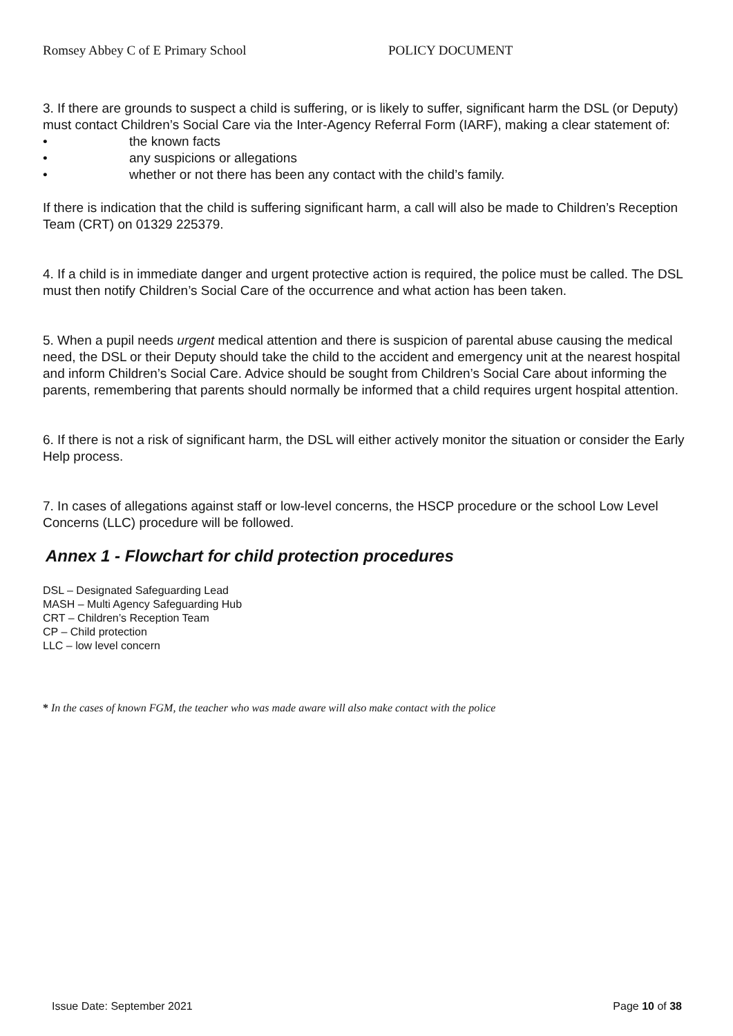Romsey Abbey C of E Primary School POLICY DOCUMENT
3. If there are grounds to suspect a child is suffering, or is likely to suffer, significant harm the DSL (or Deputy) must contact Children’s Social Care via the Inter-Agency Referral Form (IARF), making a clear statement of:
• the known facts
• any suspicions or allegations
• whether or not there has been any contact with the child’s family.
If there is indication that the child is suffering significant harm, a call will also be made to Children’s Reception Team (CRT) on 01329 225379.
4. If a child is in immediate danger and urgent protective action is required, the police must be called. The DSL must then notify Children’s Social Care of the occurrence and what action has been taken.
5. When a pupil needs urgent medical attention and there is suspicion of parental abuse causing the medical need, the DSL or their Deputy should take the child to the accident and emergency unit at the nearest hospital and inform Children’s Social Care. Advice should be sought from Children’s Social Care about informing the parents, remembering that parents should normally be informed that a child requires urgent hospital attention.
6. If there is not a risk of significant harm, the DSL will either actively monitor the situation or consider the Early Help process.
7. In cases of allegations against staff or low-level concerns, the HSCP procedure or the school Low Level Concerns (LLC) procedure will be followed.
Annex 1 - Flowchart for child protection procedures
DSL – Designated Safeguarding Lead
MASH – Multi Agency Safeguarding Hub
CRT – Children’s Reception Team
CP – Child protection
LLC – low level concern
* In the cases of known FGM, the teacher who was made aware will also make contact with the police
Issue Date: September 2021 Page 10 of 38